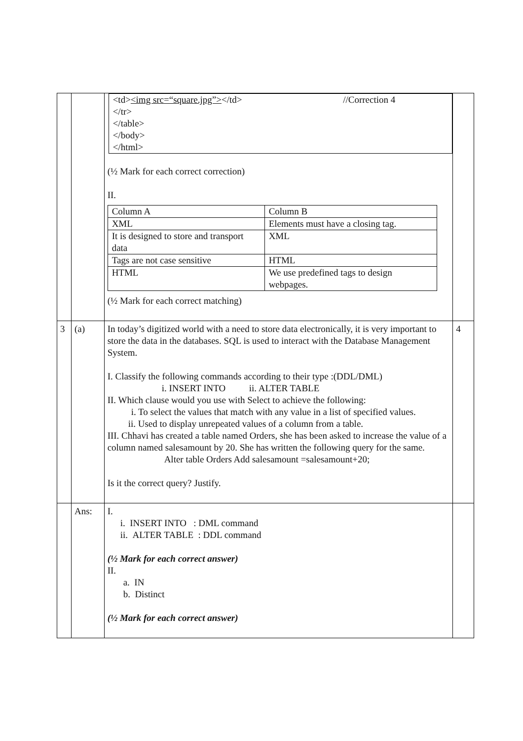| | | <td> <img src=“square.jpg”> </td> //Correction 4 </tr> </table> </body> </html> (½ Mark for each correct correction) II. / Column A / Column B / / XML / Elements must have a closing tag. / / It is designed to store and transport data / XML / / Tags are not case sensitive / HTML / / HTML / We use predefined tags to design webpages. / (½ Mark for each correct matching) | |
| 3 | (a) | In today’s digitized world with a need to store data electronically, it is very important to store the data in the databases. SQL is used to interact with the Database Management System. I. Classify the following commands according to their type :(DDL/DML) i. INSERT INTO ii. ALTER TABLE II. Which clause would you use with Select to achieve the following: i. To select the values that match with any value in a list of specified values. ii. Used to display unrepeated values of a column from a table. III. Chhavi has created a table named Orders, she has been asked to increase the value of a column named salesamount by 20. She has written the following query for the same. Alter table Orders Add salesamount =salesamount+20; Is it the correct query? Justify. | 4 |
| | Ans: | I. i. INSERT INTO : DML command ii. ALTER TABLE : DDL command (½ Mark for each correct answer) II. a. IN b. Distinct (½ Mark for each correct answer) | |